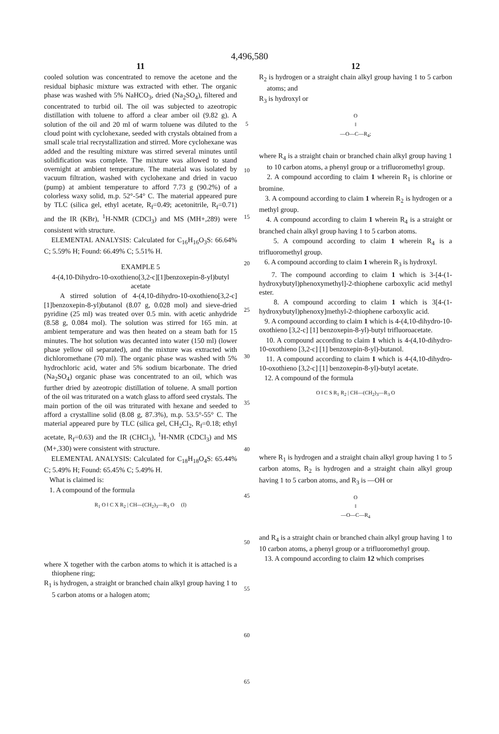4,496,580
11
cooled solution was concentrated to remove the acetone and the residual biphasic mixture was extracted with ether. The organic phase was washed with 5% NaHCO<sub>3</sub>, dried (Na<sub>2</sub>SO<sub>4</sub>), filtered and concentrated to turbid oil. The oil was subjected to azeotropic distillation with toluene to afford a clear amber oil (9.82 g). A solution of the oil and 20 ml of warm toluene was diluted to the cloud point with cyclohexane, seeded with crystals obtained from a small scale trial recrystallization and stirred. More cyclohexane was added and the resulting mixture was stirred several minutes until solidification was complete. The mixture was allowed to stand overnight at ambient temperature. The material was isolated by vacuum filtration, washed with cyclohexane and dried in vacuo (pump) at ambient temperature to afford 7.73 g (90.2%) of a colorless waxy solid, m.p. 52°-54° C. The material appeared pure by TLC (silica gel, ethyl acetate, R<sub>f</sub>=0.49; acetonitrile, R<sub>f</sub>=0.71) and the IR (KBr), <sup>1</sup>H-NMR (CDCl<sub>3</sub>) and MS (MH+,289) were consistent with structure.
ELEMENTAL ANALYSIS: Calculated for C<sub>16</sub>H<sub>16</sub>O<sub>3</sub>S: 66.64% C; 5.59% H; Found: 66.49% C; 5.51% H.
EXAMPLE 5
4-(4,10-Dihydro-10-oxothieno[3,2-c][1]benzoxepin-8-yl)butyl acetate
A stirred solution of 4-(4,10-dihydro-10-oxothieno[3,2-c][1]benzoxepin-8-yl)butanol (8.07 g, 0.028 mol) and sieve-dried pyridine (25 ml) was treated over 0.5 min. with acetic anhydride (8.58 g, 0.084 mol). The solution was stirred for 165 min. at ambient temperature and was then heated on a steam bath for 15 minutes. The hot solution was decanted into water (150 ml) (lower phase yellow oil separated), and the mixture was extracted with dichloromethane (70 ml). The organic phase was washed with 5% hydrochloric acid, water and 5% sodium bicarbonate. The dried (Na<sub>2</sub>SO<sub>4</sub>) organic phase was concentrated to an oil, which was further dried by azeotropic distillation of toluene. A small portion of the oil was triturated on a watch glass to afford seed crystals. The main portion of the oil was triturated with hexane and seeded to afford a crystalline solid (8.08 g, 87.3%), m.p. 53.5°-55° C. The material appeared pure by TLC (silica gel, CH<sub>2</sub>Cl<sub>2</sub>, R<sub>f</sub>=0.18; ethyl acetate, R<sub>f</sub>=0.63) and the IR (CHCl<sub>3</sub>), <sup>1</sup>H-NMR (CDCl<sub>3</sub>) and MS (M+,330) were consistent with structure.
ELEMENTAL ANALYSIS: Calculated for C<sub>18</sub>H<sub>18</sub>O<sub>4</sub>S: 65.44% C; 5.49% H; Found: 65.45% C; 5.49% H.
What is claimed is:
1. A compound of the formula
R<sub>1</sub> O ‖ C X R<sub>2</sub> | CH—(CH<sub>2</sub>)<sub>3</sub>—R<sub>3</sub> O (I)
where X together with the carbon atoms to which it is attached is a thiophene ring;
R<sub>1</sub> is hydrogen, a straight or branched chain alkyl group having 1 to 5 carbon atoms or a halogen atom;
5
10
15
20
25
30
35
40
45
50
55
60
65
12
R<sub>2</sub> is hydrogen or a straight chain alkyl group having 1 to 5 carbon atoms; and
R<sub>3</sub> is hydroxyl or
O
‖
—O—C—R<sub>4</sub>;
where R<sub>4</sub> is a straight chain or branched chain alkyl group having 1 to 10 carbon atoms, a phenyl group or a trifluoromethyl group.
2. A compound according to claim 1 wherein R<sub>1</sub> is chlorine or bromine.
3. A compound according to claim 1 wherein R<sub>2</sub> is hydrogen or a methyl group.
4. A compound according to claim 1 wherein R<sub>4</sub> is a straight or branched chain alkyl group having 1 to 5 carbon atoms.
5. A compound according to claim 1 wherein R<sub>4</sub> is a trifluoromethyl group.
6. A compound according to claim 1 wherein R<sub>3</sub> is hydroxyl.
7. The compound according to claim 1 which is 3-[4-(1-hydroxybutyl)phenoxymethyl]-2-thiophene carboxylic acid methyl ester.
8. A compound according to claim 1 which is 3[4-(1-hydroxybutyl)phenoxy]methyl-2-thiophene carboxylic acid.
9. A compound according to claim 1 which is 4-(4,10-dihydro-10-oxothieno [3,2-c] [1] benzoxepin-8-yl)-butyl trifluoroacetate.
10. A compound according to claim 1 which is 4-(4,10-dihydro-10-oxothieno [3,2-c] [1] benzoxepin-8-yl)-butanol.
11. A compound according to claim 1 which is 4-(4,10-dihydro-10-oxothieno [3,2-c] [1] benzoxepin-8-yl)-butyl acetate.
12. A compound of the formula
O ‖ C S R<sub>1</sub> R<sub>2</sub> | CH—(CH<sub>2</sub>)<sub>3</sub>—R<sub>3</sub> O
where R<sub>1</sub> is hydrogen and a straight chain alkyl group having 1 to 5 carbon atoms, R<sub>2</sub> is hydrogen and a straight chain alkyl group having 1 to 5 carbon atoms, and R<sub>3</sub> is —OH or
O
‖
—O—C—R<sub>4</sub>
and R<sub>4</sub> is a straight chain or branched chain alkyl group having 1 to 10 carbon atoms, a phenyl group or a trifluoromethyl group.
13. A compound according to claim 12 which comprises